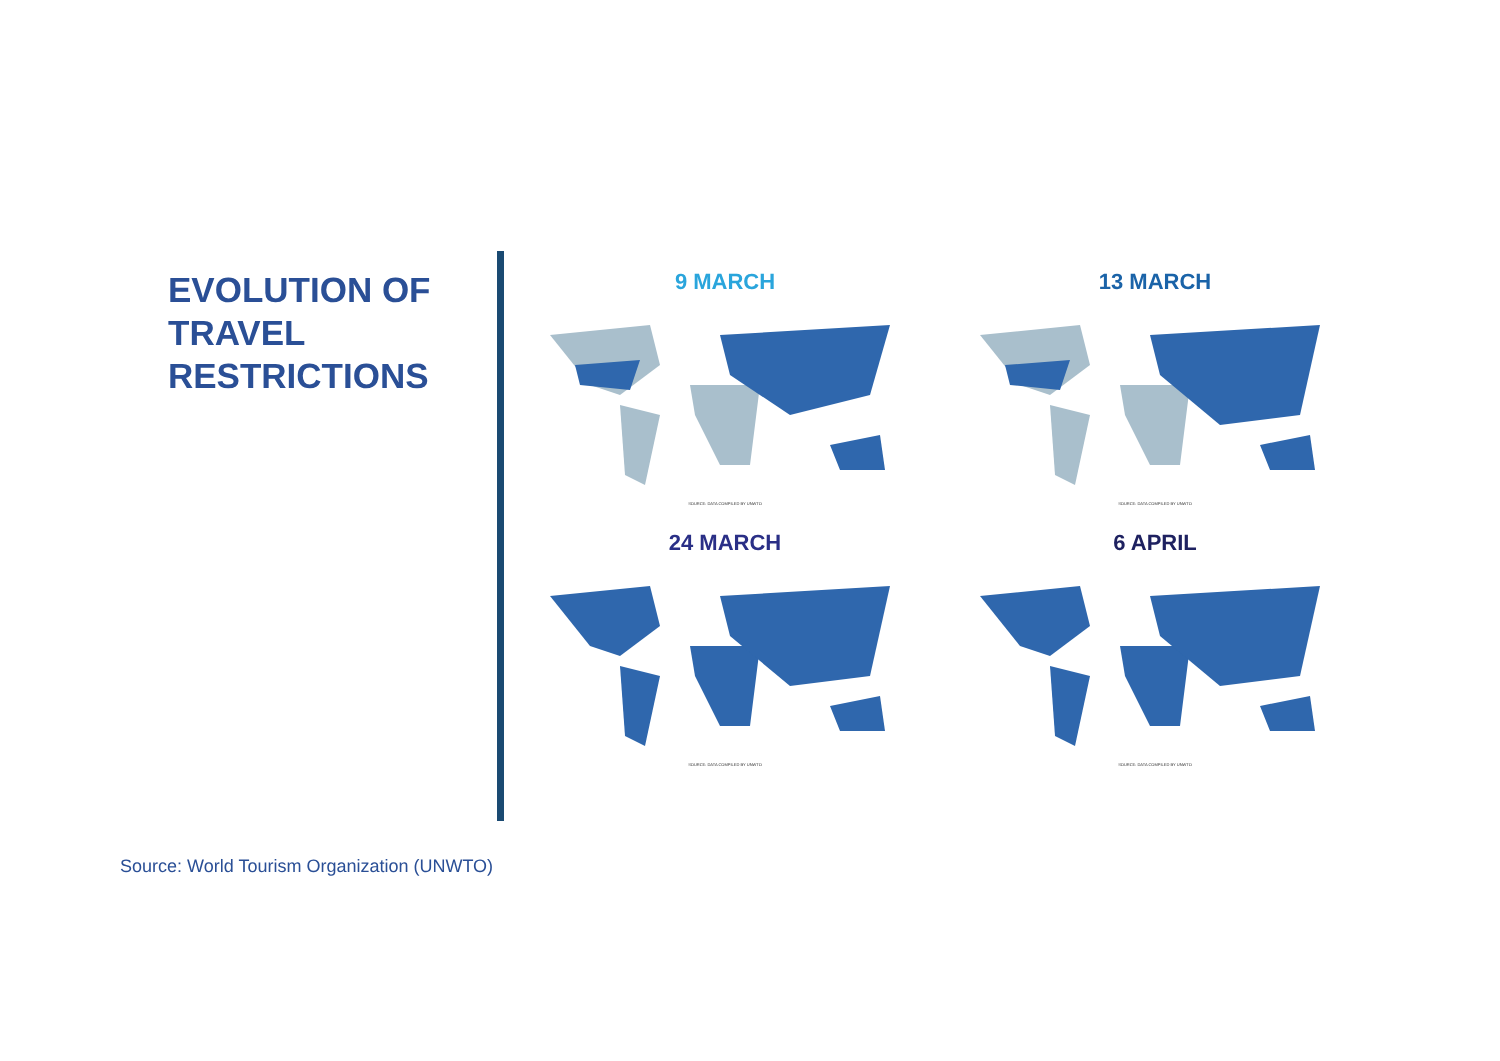EVOLUTION OF TRAVEL RESTRICTIONS
9 MARCH
SOURCE: DATA COMPILED BY UNWTO
13 MARCH
SOURCE: DATA COMPILED BY UNWTO
24 MARCH
SOURCE: DATA COMPILED BY UNWTO
6 APRIL
SOURCE: DATA COMPILED BY UNWTO
Source: World Tourism Organization (UNWTO)